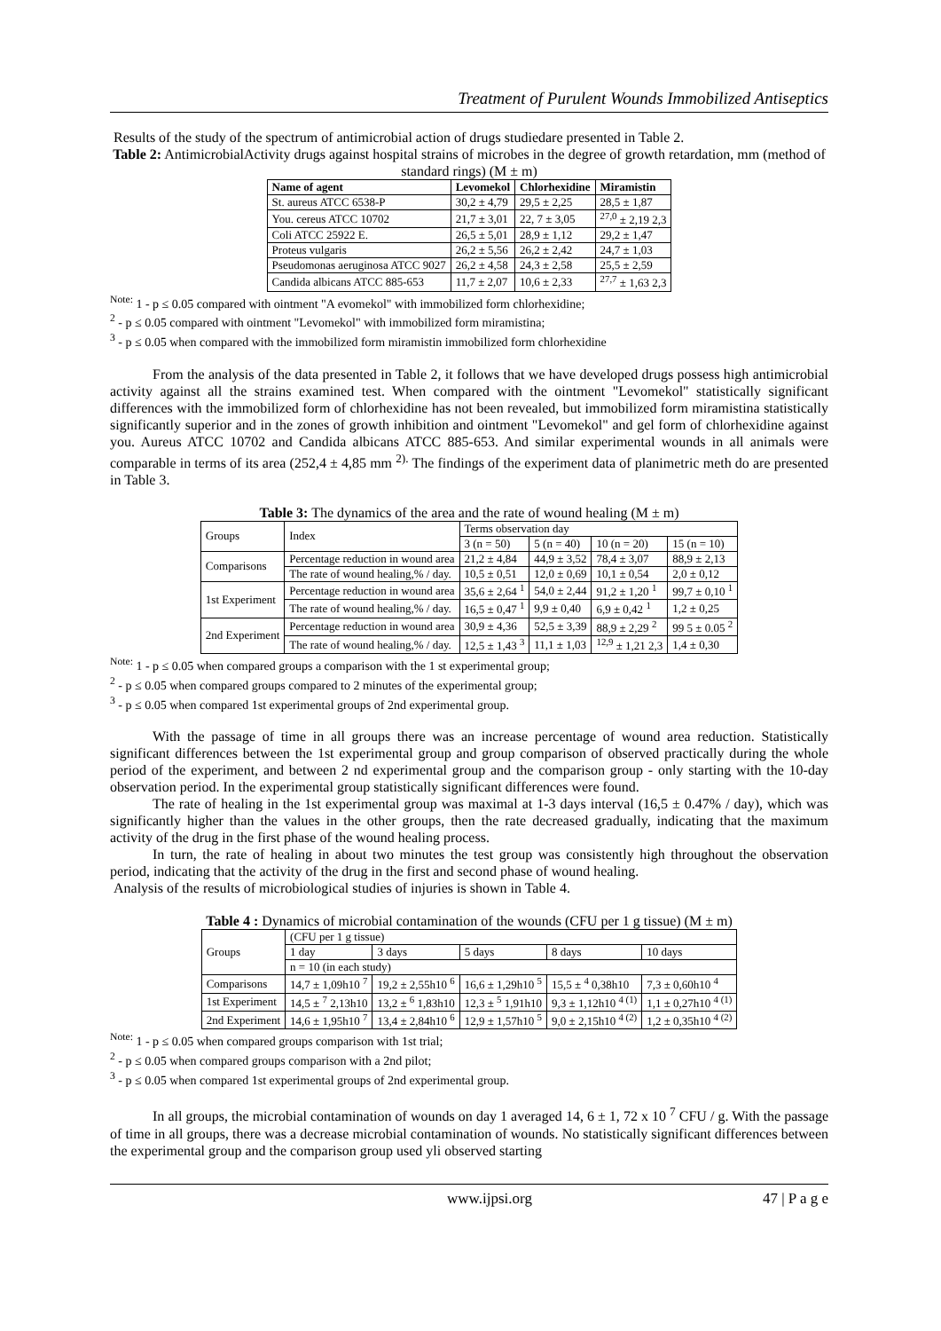Treatment of Purulent Wounds Immobilized Antiseptics
Results of the study of the spectrum of antimicrobial action of drugs studiedare presented in Table 2.
Table 2: AntimicrobialActivity drugs against hospital strains of microbes in the degree of growth retardation, mm (method of standard rings) (M ± m)
| Name of agent | Levomekol | Chlorhexidine | Miramistin |
| --- | --- | --- | --- |
| St. aureus ATCC 6538-P | 30,2 ± 4,79 | 29,5 ± 2,25 | 28,5 ± 1,87 |
| You. cereus ATCC 10702 | 21,7 ± 3,01 | 22, 7 ± 3,05 | <sup>27,0</sup> ± 2,19 2,3 |
| Coli ATCC 25922 E. | 26,5 ± 5,01 | 28,9 ± 1,12 | 29,2 ± 1,47 |
| Proteus vulgaris | 26,2 ± 5,56 | 26,2 ± 2,42 | 24,7 ± 1,03 |
| Pseudomonas aeruginosa ATCC 9027 | 26,2 ± 4,58 | 24,3 ± 2,58 | 25,5 ± 2,59 |
| Candida albicans ATCC 885-653 | 11,7 ± 2,07 | 10,6 ± 2,33 | <sup>27,7</sup> ± 1,63 2,3 |
<sup>Note:</sup> 1 - p ≤ 0.05 compared with ointment "A evomekol" with immobilized form chlorhexidine;
<sup>2</sup> - p ≤ 0.05 compared with ointment "Levomekol" with immobilized form miramistina;
<sup>3</sup> - p ≤ 0.05 when compared with the immobilized form miramistin immobilized form chlorhexidine
From the analysis of the data presented in Table 2, it follows that we have developed drugs possess high antimicrobial activity against all the strains examined test. When compared with the ointment "Levomekol" statistically significant differences with the immobilized form of chlorhexidine has not been revealed, but immobilized form miramistina statistically significantly superior and in the zones of growth inhibition and ointment "Levomekol" and gel form of chlorhexidine against you. Aureus ATCC 10702 and Candida albicans ATCC 885-653. And similar experimental wounds in all animals were comparable in terms of its area (252,4 ± 4,85 mm <sup>2).</sup> The findings of the experiment data of planimetric meth do are presented in Table 3.
Table 3: The dynamics of the area and the rate of wound healing (M ± m)
| Groups | Index | Terms observation day | | | |
| | | 3 (n = 50) | 5 (n = 40) | 10 (n = 20) | 15 (n = 10) |
| Comparisons | Percentage reduction in wound area | 21,2 ± 4,84 | 44,9 ± 3,52 | 78,4 ± 3,07 | 88,9 ± 2,13 |
| | The rate of wound healing,% / day. | 10,5 ± 0,51 | 12,0 ± 0,69 | 10,1 ± 0,54 | 2,0 ± 0,12 |
| 1st Experiment | Percentage reduction in wound area | 35,6 ± 2,64 <sup>1</sup> | 54,0 ± 2,44 | 91,2 ± 1,20 <sup>1</sup> | 99,7 ± 0,10 <sup>1</sup> |
| | The rate of wound healing,% / day. | 16,5 ± 0,47 <sup>1</sup> | 9,9 ± 0,40 | 6,9 ± 0,42 <sup>1</sup> | 1,2 ± 0,25 |
| 2nd Experiment | Percentage reduction in wound area | 30,9 ± 4,36 | 52,5 ± 3,39 | 88,9 ± 2,29 <sup>2</sup> | 99 5 ± 0.05 <sup>2</sup> |
| | The rate of wound healing,% / day. | 12,5 ± 1,43 <sup>3</sup> | 11,1 ± 1,03 | <sup>12,9</sup> ± 1,21 2,3 | 1,4 ± 0,30 |
<sup>Note:</sup> 1 - p ≤ 0.05 when compared groups a comparison with the 1 st experimental group;
<sup>2</sup> - p ≤ 0.05 when compared groups compared to 2 minutes of the experimental group;
<sup>3</sup> - p ≤ 0.05 when compared 1st experimental groups of 2nd experimental group.
With the passage of time in all groups there was an increase percentage of wound area reduction. Statistically significant differences between the 1st experimental group and group comparison of observed practically during the whole period of the experiment, and between 2 nd experimental group and the comparison group - only starting with the 10-day observation period. In the experimental group statistically significant differences were found.
The rate of healing in the 1st experimental group was maximal at 1-3 days interval (16,5 ± 0.47% / day), which was significantly higher than the values in the other groups, then the rate decreased gradually, indicating that the maximum activity of the drug in the first phase of the wound healing process.
In turn, the rate of healing in about two minutes the test group was consistently high throughout the observation period, indicating that the activity of the drug in the first and second phase of wound healing.
Analysis of the results of microbiological studies of injuries is shown in Table 4.
Table 4 : Dynamics of microbial contamination of the wounds (CFU per 1 g tissue) (M ± m)
| Groups | (CFU per 1 g tissue) | | | | |
| | 1 day | 3 days | 5 days | 8 days | 10 days |
| | n = 10 (in each study) | | | | |
| Comparisons | 14,7 ± 1,09h10 <sup>7</sup> | 19,2 ± 2,55h10 <sup>6</sup> | 16,6 ± 1,29h10 <sup>5</sup> | 15,5 ± <sup>4</sup> 0,38h10 | 7,3 ± 0,60h10 <sup>4</sup> |
| 1st Experiment | 14,5 ± <sup>7</sup> 2,13h10 | 13,2 ± <sup>6</sup> 1,83h10 | 12,3 ± <sup>5</sup> 1,91h10 | 9,3 ± 1,12h10 <sup>4 (1)</sup> | 1,1 ± 0,27h10 <sup>4 (1)</sup> |
| 2nd Experiment | 14,6 ± 1,95h10 <sup>7</sup> | 13,4 ± 2,84h10 <sup>6</sup> | 12,9 ± 1,57h10 <sup>5</sup> | 9,0 ± 2,15h10 <sup>4 (2)</sup> | 1,2 ± 0,35h10 <sup>4 (2)</sup> |
<sup>Note:</sup> 1 - p ≤ 0.05 when compared groups comparison with 1st trial;
<sup>2</sup> - p ≤ 0.05 when compared groups comparison with a 2nd pilot;
<sup>3</sup> - p ≤ 0.05 when compared 1st experimental groups of 2nd experimental group.
In all groups, the microbial contamination of wounds on day 1 averaged 14, 6 ± 1, 72 x 10 <sup>7</sup> CFU / g. With the passage of time in all groups, there was a decrease microbial contamination of wounds. No statistically significant differences between the experimental group and the comparison group used yli observed starting
www.ijpsi.org 47 | P a g e